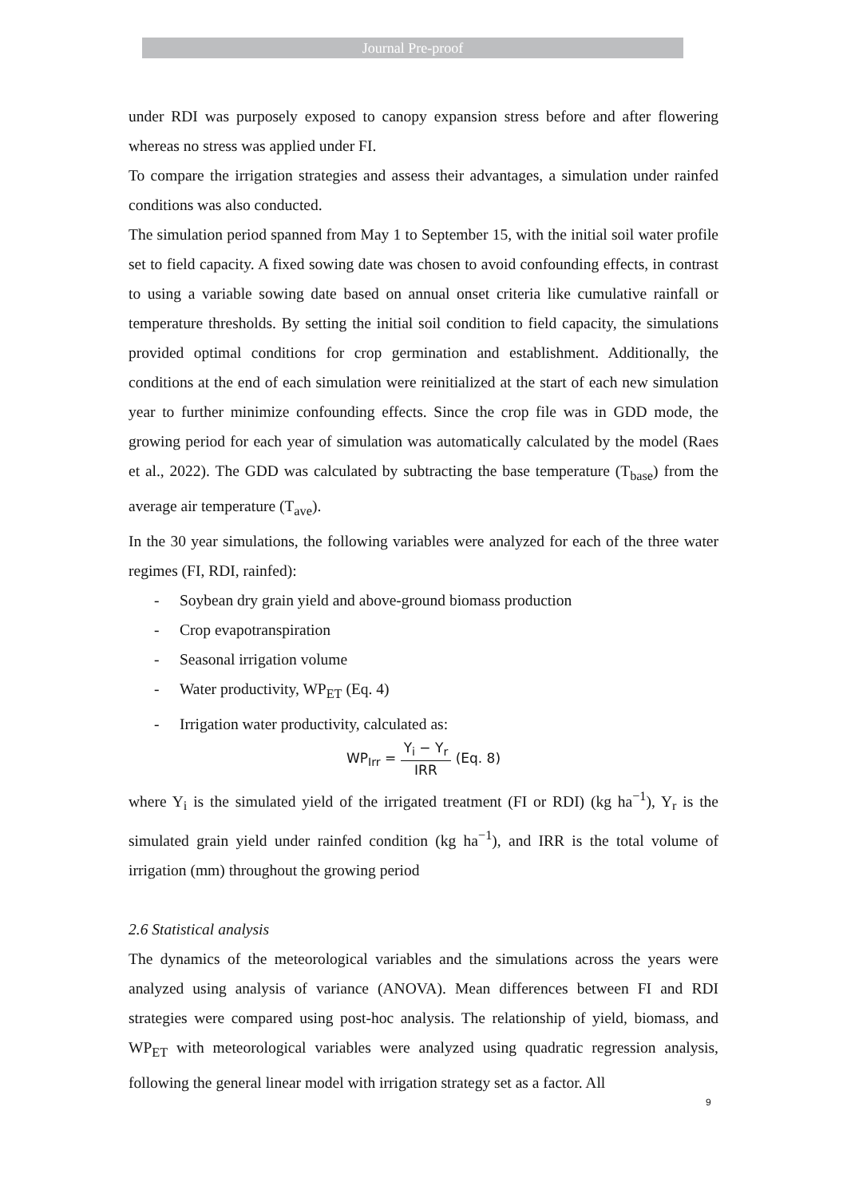Journal Pre-proof
under RDI was purposely exposed to canopy expansion stress before and after flowering whereas no stress was applied under FI.
To compare the irrigation strategies and assess their advantages, a simulation under rainfed conditions was also conducted.
The simulation period spanned from May 1 to September 15, with the initial soil water profile set to field capacity. A fixed sowing date was chosen to avoid confounding effects, in contrast to using a variable sowing date based on annual onset criteria like cumulative rainfall or temperature thresholds. By setting the initial soil condition to field capacity, the simulations provided optimal conditions for crop germination and establishment. Additionally, the conditions at the end of each simulation were reinitialized at the start of each new simulation year to further minimize confounding effects. Since the crop file was in GDD mode, the growing period for each year of simulation was automatically calculated by the model (Raes et al., 2022). The GDD was calculated by subtracting the base temperature (T<sub>base</sub>) from the average air temperature (T<sub>ave</sub>).
In the 30 year simulations, the following variables were analyzed for each of the three water regimes (FI, RDI, rainfed):
- Soybean dry grain yield and above-ground biomass production
- Crop evapotranspiration
- Seasonal irrigation volume
- Water productivity, WP<sub>ET</sub> (Eq. 4)
- Irrigation water productivity, calculated as:
WP<sub>Irr</sub> =
Y<sub>i</sub> − Y<sub>r</sub>
IRR
(Eq. 8)
where Y<sub>i</sub> is the simulated yield of the irrigated treatment (FI or RDI) (kg ha<sup>−1</sup>), Y<sub>r</sub> is the simulated grain yield under rainfed condition (kg ha<sup>−1</sup>), and IRR is the total volume of irrigation (mm) throughout the growing period
2.6 Statistical analysis
The dynamics of the meteorological variables and the simulations across the years were analyzed using analysis of variance (ANOVA). Mean differences between FI and RDI strategies were compared using post-hoc analysis. The relationship of yield, biomass, and WP<sub>ET</sub> with meteorological variables were analyzed using quadratic regression analysis, following the general linear model with irrigation strategy set as a factor. All
9